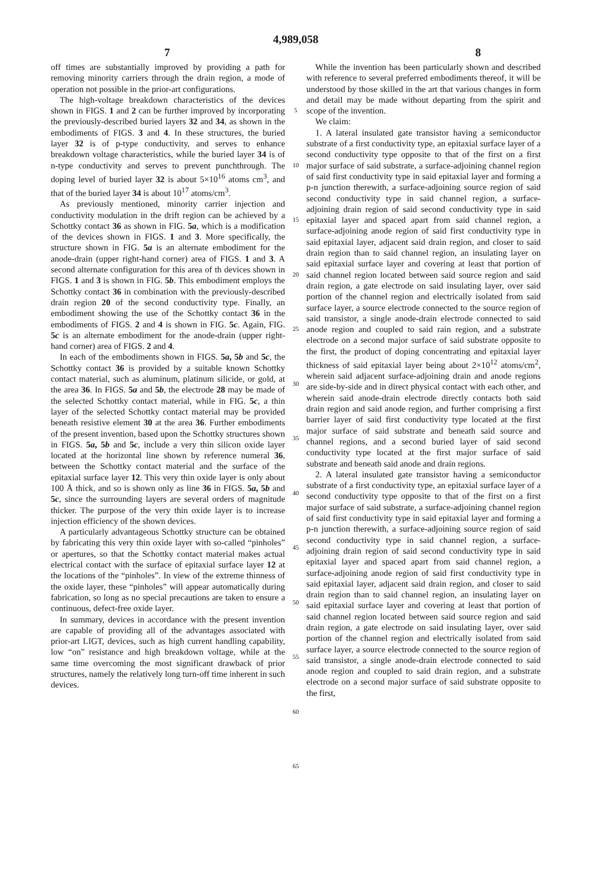4,989,058
7 8
off times are substantially improved by providing a path for removing minority carriers through the drain region, a mode of operation not possible in the prior-art configurations.
The high-voltage breakdown characteristics of the devices shown in FIGS. 1 and 2 can be further improved by incorporating the previously-described buried layers 32 and 34, as shown in the embodiments of FIGS. 3 and 4. In these structures, the buried layer 32 is of p-type conductivity, and serves to enhance breakdown voltage characteristics, while the buried layer 34 is of n-type conductivity and serves to prevent punchthrough. The doping level of buried layer 32 is about 5×10<sup>16</sup> atoms cm<sup>3</sup>, and that of the buried layer 34 is about 10<sup>17</sup> atoms/cm<sup>3</sup>.
As previously mentioned, minority carrier injection and conductivity modulation in the drift region can be achieved by a Schottky contact 36 as shown in FIG. 5a, which is a modification of the devices shown in FIGS. 1 and 3. More specifically, the structure shown in FIG. 5a is an alternate embodiment for the anode-drain (upper right-hand corner) area of FIGS. 1 and 3. A second alternate configuration for this area of th devices shown in FIGS. 1 and 3 is shown in FIG. 5b. This embodiment employs the Schottky contact 36 in combination with the previously-described drain region 20 of the second conductivity type. Finally, an embodiment showing the use of the Schottky contact 36 in the embodiments of FIGS. 2 and 4 is shown in FIG. 5c. Again, FIG. 5c is an alternate embodiment for the anode-drain (upper right-hand corner) area of FIGS. 2 and 4.
In each of the embodiments shown in FIGS. 5a, 5b and 5c, the Schottky contact 36 is provided by a suitable known Schottky contact material, such as aluminum, platinum silicide, or gold, at the area 36. In FIGS. 5a and 5b, the electrode 28 may be made of the selected Schottky contact material, while in FIG. 5c, a thin layer of the selected Schottky contact material may be provided beneath resistive element 30 at the area 36. Further embodiments of the present invention, based upon the Schottky structures shown in FIGS. 5a, 5b and 5c, include a very thin silicon oxide layer located at the horizontal line shown by reference numeral 36, between the Schottky contact material and the surface of the epitaxial surface layer 12. This very thin oxide layer is only about 100 Å thick, and so is shown only as line 36 in FIGS. 5a, 5b and 5c, since the surrounding layers are several orders of magnitude thicker. The purpose of the very thin oxide layer is to increase injection efficiency of the shown devices.
A particularly advantageous Schottky structure can be obtained by fabricating this very thin oxide layer with so-called “pinholes” or apertures, so that the Schottky contact material makes actual electrical contact with the surface of epitaxial surface layer 12 at the locations of the “pinholes”. In view of the extreme thinness of the oxide layer, these “pinholes” will appear automatically during fabrication, so long as no special precautions are taken to ensure a continuous, defect-free oxide layer.
In summary, devices in accordance with the present invention are capable of providing all of the advantages associated with prior-art LIGT, devices, such as high current handling capability, low “on” resistance and high breakdown voltage, while at the same time overcoming the most significant drawback of prior structures, namely the relatively long turn-off time inherent in such devices.
5
10
15
20
25
30
35
40
45
50
55
60
65
While the invention has been particularly shown and described with reference to several preferred embodiments thereof, it will be understood by those skilled in the art that various changes in form and detail may be made without departing from the spirit and scope of the invention.
We claim:
1. A lateral insulated gate transistor having a semiconductor substrate of a first conductivity type, an epitaxial surface layer of a second conductivity type opposite to that of the first on a first major surface of said substrate, a surface-adjoining channel region of said first conductivity type in said epitaxial layer and forming a p-n junction therewith, a surface-adjoining source region of said second conductivity type in said channel region, a surface-adjoining drain region of said second conductivity type in said epitaxial layer and spaced apart from said channel region, a surface-adjoining anode region of said first conductivity type in said epitaxial layer, adjacent said drain region, and closer to said drain region than to said channel region, an insulating layer on said epitaxial surface layer and covering at least that portion of said channel region located between said source region and said drain region, a gate electrode on said insulating layer, over said portion of the channel region and electrically isolated from said surface layer, a source electrode connected to the source region of said transistor, a single anode-drain electrode connected to said anode region and coupled to said rain region, and a substrate electrode on a second major surface of said substrate opposite to the first, the product of doping concentrating and epitaxial layer thickness of said epitaxial layer being about 2×10<sup>12</sup> atoms/cm<sup>2</sup>, wherein said adjacent surface-adjoining drain and anode regions are side-by-side and in direct physical contact with each other, and wherein said anode-drain electrode directly contacts both said drain region and said anode region, and further comprising a first barrier layer of said first conductivity type located at the first major surface of said substrate and beneath said source and channel regions, and a second buried layer of said second conductivity type located at the first major surface of said substrate and beneath said anode and drain regions.
2. A lateral insulated gate transistor having a semiconductor substrate of a first conductivity type, an epitaxial surface layer of a second conductivity type opposite to that of the first on a first major surface of said substrate, a surface-adjoining channel region of said first conductivity type in said epitaxial layer and forming a p-n junction therewith, a surface-adjoining source region of said second conductivity type in said channel region, a surface-adjoining drain region of said second conductivity type in said epitaxial layer and spaced apart from said channel region, a surface-adjoining anode region of said first conductivity type in said epitaxial layer, adjacent said drain region, and closer to said drain region than to said channel region, an insulating layer on said epitaxial surface layer and covering at least that portion of said channel region located between said source region and said drain region, a gate electrode on said insulating layer, over said portion of the channel region and electrically isolated from said surface layer, a source electrode connected to the source region of said transistor, a single anode-drain electrode connected to said anode region and coupled to said drain region, and a substrate electrode on a second major surface of said substrate opposite to the first,